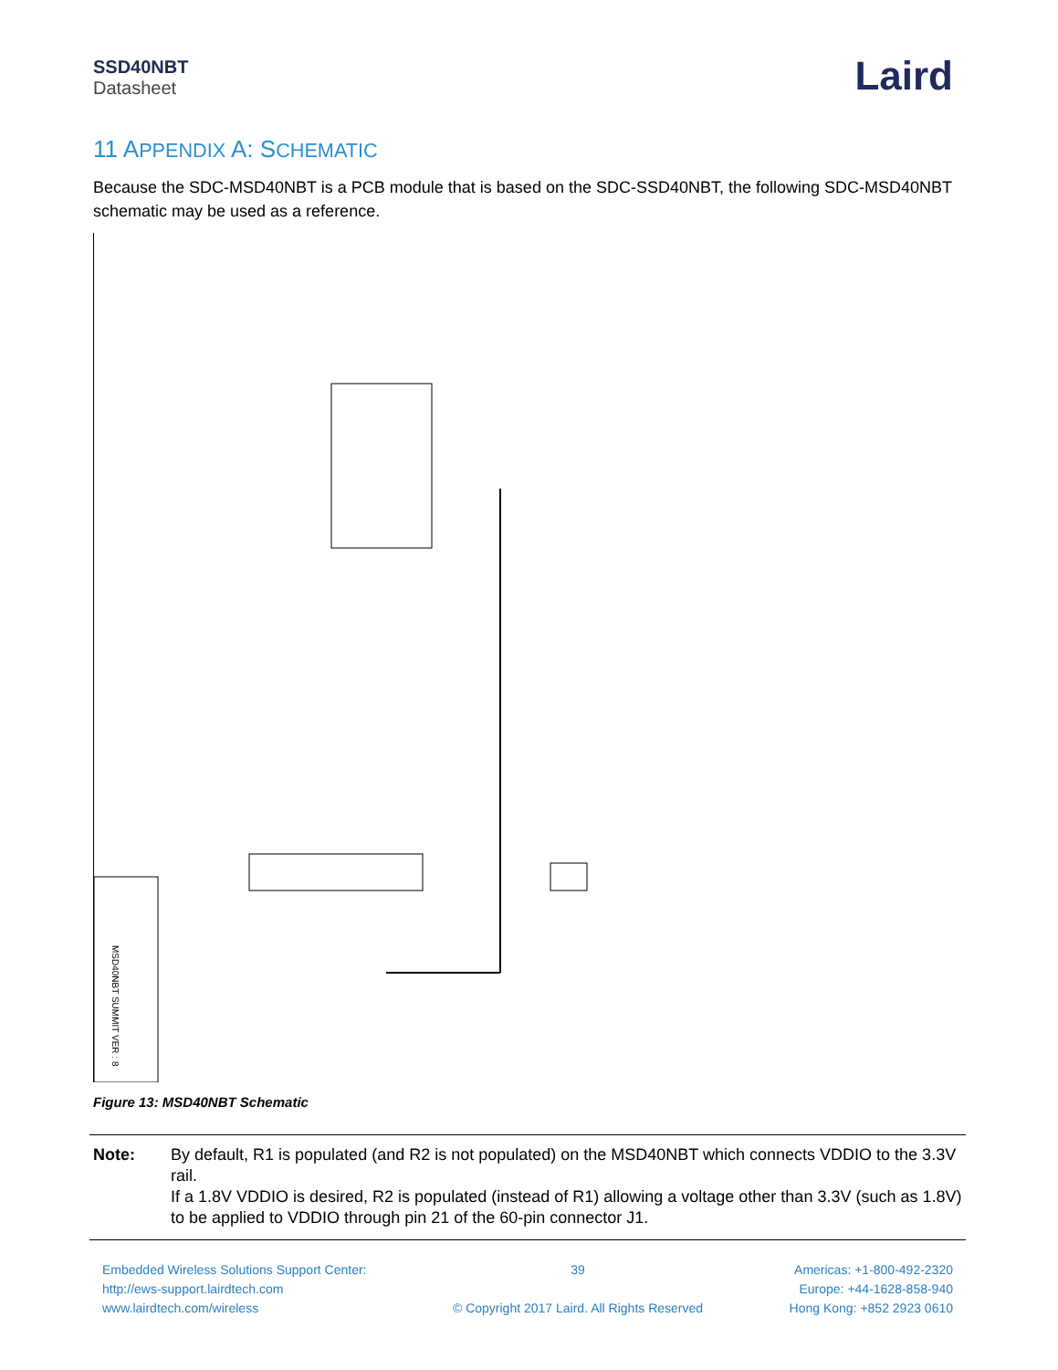SSD40NBT
Datasheet
Laird
11 APPENDIX A: SCHEMATIC
Because the SDC-MSD40NBT is a PCB module that is based on the SDC-SSD40NBT, the following SDC-MSD40NBT schematic may be used as a reference.
MSD40NBT SUMMIT VER : 8
Figure 13: MSD40NBT Schematic
Note: By default, R1 is populated (and R2 is not populated) on the MSD40NBT which connects VDDIO to the 3.3V rail.
If a 1.8V VDDIO is desired, R2 is populated (instead of R1) allowing a voltage other than 3.3V (such as 1.8V) to be applied to VDDIO through pin 21 of the 60-pin connector J1.
Embedded Wireless Solutions Support Center:
http://ews-support.lairdtech.com
www.lairdtech.com/wireless
39
© Copyright 2017 Laird. All Rights Reserved
Americas: +1-800-492-2320
Europe: +44-1628-858-940
Hong Kong: +852 2923 0610